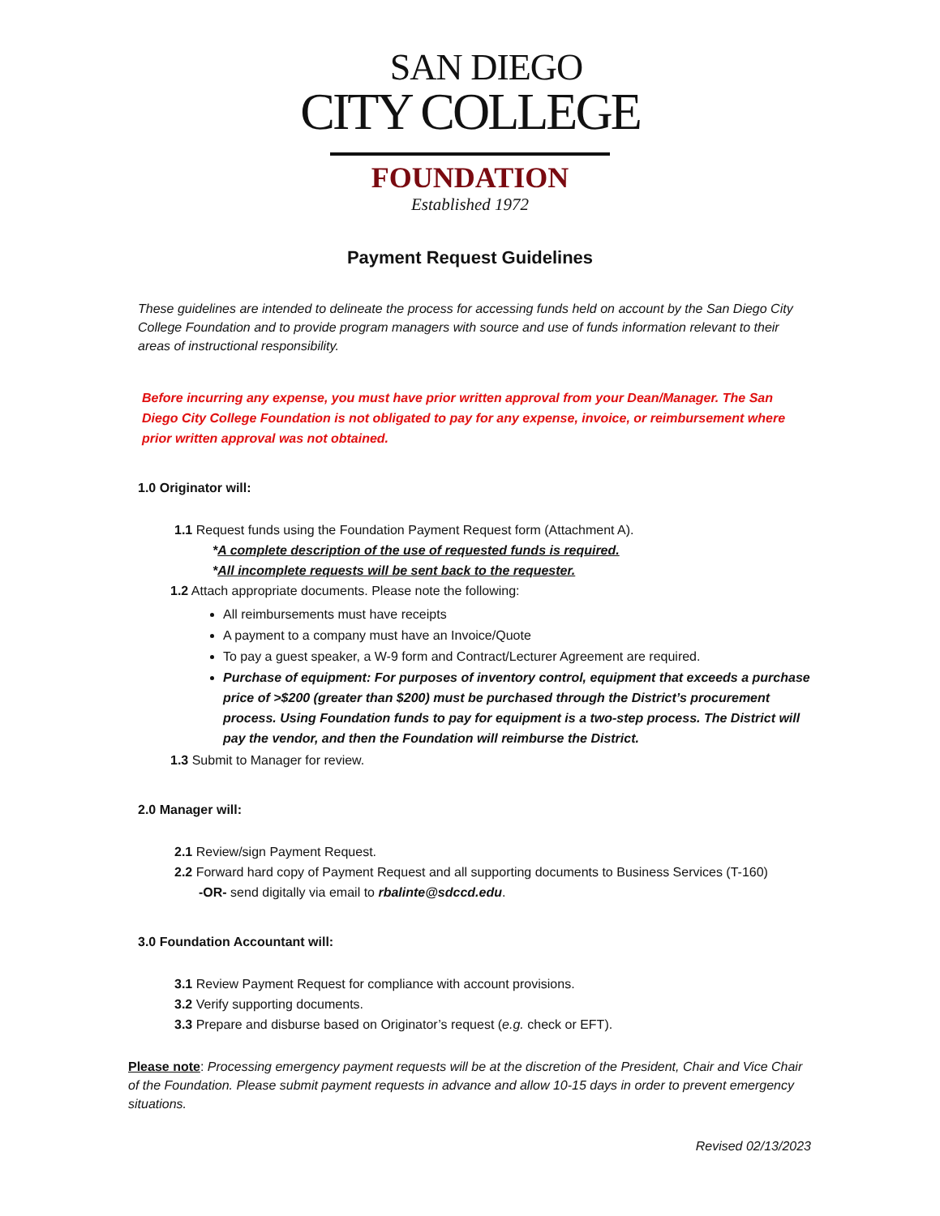SAN DIEGO
CITY COLLEGE
FOUNDATION
Established 1972
Payment Request Guidelines
These guidelines are intended to delineate the process for accessing funds held on account by the San Diego City College Foundation and to provide program managers with source and use of funds information relevant to their areas of instructional responsibility.
Before incurring any expense, you must have prior written approval from your Dean/Manager. The San Diego City College Foundation is not obligated to pay for any expense, invoice, or reimbursement where prior written approval was not obtained.
1.0 Originator will:
1.1 Request funds using the Foundation Payment Request form (Attachment A).
*A complete description of the use of requested funds is required.
*All incomplete requests will be sent back to the requester.
1.2 Attach appropriate documents. Please note the following:
All reimbursements must have receipts
A payment to a company must have an Invoice/Quote
To pay a guest speaker, a W-9 form and Contract/Lecturer Agreement are required.
Purchase of equipment: For purposes of inventory control, equipment that exceeds a purchase price of >$200 (greater than $200) must be purchased through the District’s procurement process. Using Foundation funds to pay for equipment is a two-step process. The District will pay the vendor, and then the Foundation will reimburse the District.
1.3 Submit to Manager for review.
2.0 Manager will:
2.1 Review/sign Payment Request.
2.2 Forward hard copy of Payment Request and all supporting documents to Business Services (T-160)
-OR- send digitally via email to rbalinte@sdccd.edu.
3.0 Foundation Accountant will:
3.1 Review Payment Request for compliance with account provisions.
3.2 Verify supporting documents.
3.3 Prepare and disburse based on Originator’s request (e.g. check or EFT).
Please note: Processing emergency payment requests will be at the discretion of the President, Chair and Vice Chair of the Foundation. Please submit payment requests in advance and allow 10-15 days in order to prevent emergency situations.
Revised 02/13/2023